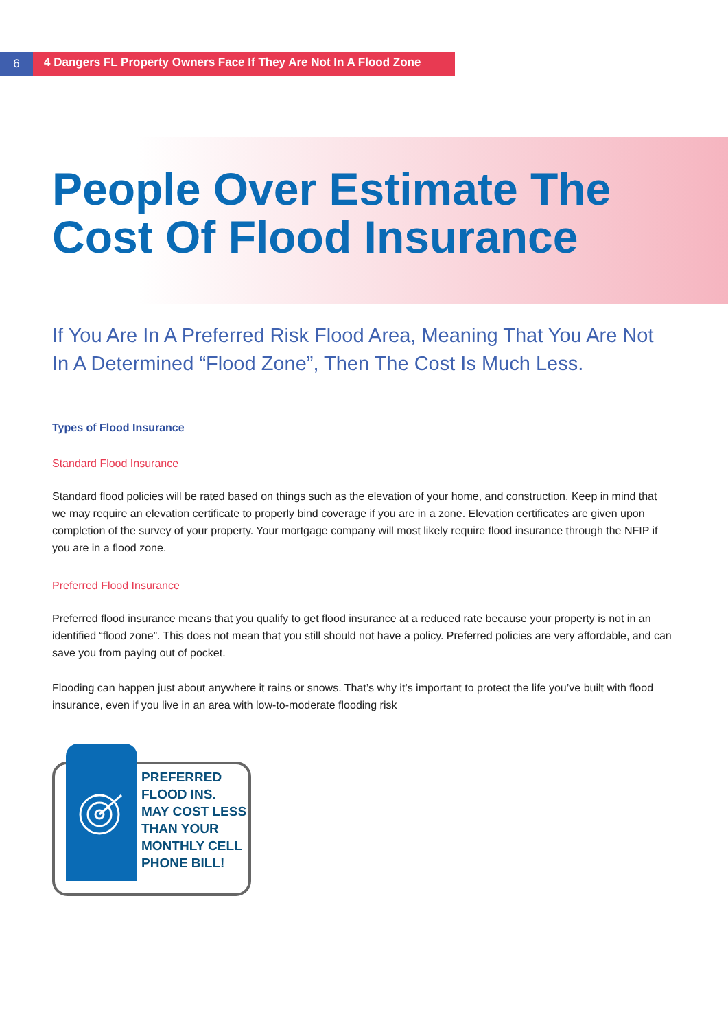6
4 Dangers FL Property Owners Face If They Are Not In A Flood Zone
People Over Estimate The Cost Of Flood Insurance
If You Are In A Preferred Risk Flood Area, Meaning That You Are Not In A Determined “Flood Zone”, Then The Cost Is Much Less.
Types of Flood Insurance
Standard Flood Insurance
Standard flood policies will be rated based on things such as the elevation of your home, and construction. Keep in mind that we may require an elevation certificate to properly bind coverage if you are in a zone. Elevation certificates are given upon completion of the survey of your property. Your mortgage company will most likely require flood insurance through the NFIP if you are in a flood zone.
Preferred Flood Insurance
Preferred flood insurance means that you qualify to get flood insurance at a reduced rate because your property is not in an identified “flood zone”. This does not mean that you still should not have a policy. Preferred policies are very affordable, and can save you from paying out of pocket.
Flooding can happen just about anywhere it rains or snows. That’s why it’s important to protect the life you’ve built with flood insurance, even if you live in an area with low-to-moderate flooding risk
PREFERRED
FLOOD INS.
MAY COST LESS
THAN YOUR
MONTHLY CELL
PHONE BILL!